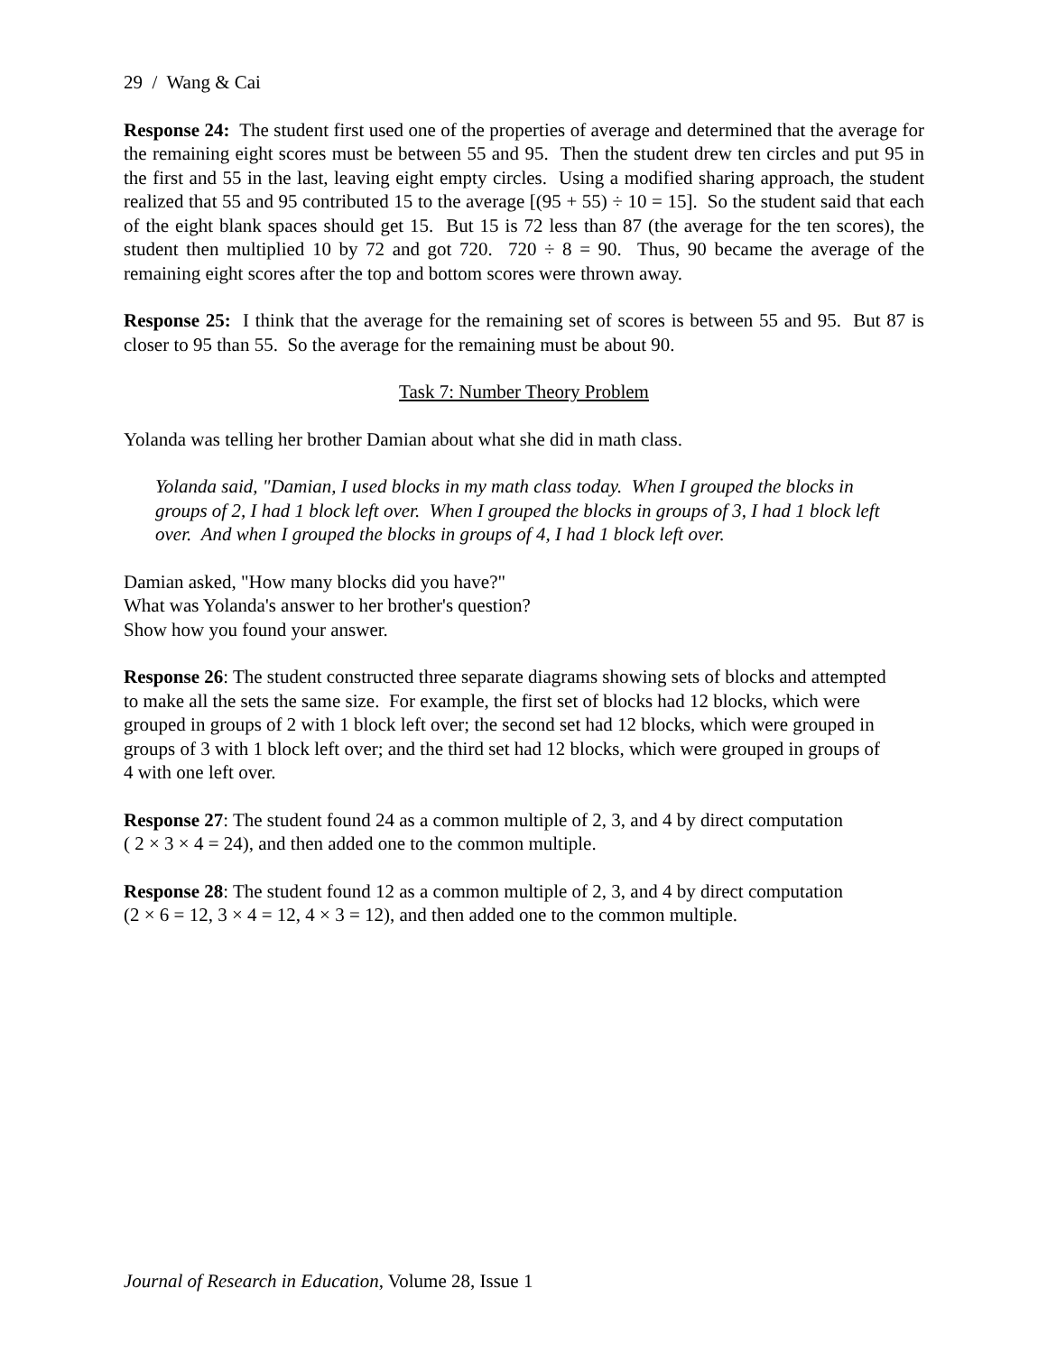29 / Wang & Cai
Response 24: The student first used one of the properties of average and determined that the average for the remaining eight scores must be between 55 and 95. Then the student drew ten circles and put 95 in the first and 55 in the last, leaving eight empty circles. Using a modified sharing approach, the student realized that 55 and 95 contributed 15 to the average [(95 + 55) ÷ 10 = 15]. So the student said that each of the eight blank spaces should get 15. But 15 is 72 less than 87 (the average for the ten scores), the student then multiplied 10 by 72 and got 720. 720 ÷ 8 = 90. Thus, 90 became the average of the remaining eight scores after the top and bottom scores were thrown away.
Response 25: I think that the average for the remaining set of scores is between 55 and 95. But 87 is closer to 95 than 55. So the average for the remaining must be about 90.
Task 7: Number Theory Problem
Yolanda was telling her brother Damian about what she did in math class.
Yolanda said, "Damian, I used blocks in my math class today. When I grouped the blocks in groups of 2, I had 1 block left over. When I grouped the blocks in groups of 3, I had 1 block left over. And when I grouped the blocks in groups of 4, I had 1 block left over.
Damian asked, "How many blocks did you have?"
What was Yolanda's answer to her brother's question?
Show how you found your answer.
Response 26: The student constructed three separate diagrams showing sets of blocks and attempted to make all the sets the same size. For example, the first set of blocks had 12 blocks, which were grouped in groups of 2 with 1 block left over; the second set had 12 blocks, which were grouped in groups of 3 with 1 block left over; and the third set had 12 blocks, which were grouped in groups of 4 with one left over.
Response 27: The student found 24 as a common multiple of 2, 3, and 4 by direct computation
( 2 × 3 × 4 = 24), and then added one to the common multiple.
Response 28: The student found 12 as a common multiple of 2, 3, and 4 by direct computation
(2 × 6 = 12, 3 × 4 = 12, 4 × 3 = 12), and then added one to the common multiple.
Journal of Research in Education, Volume 28, Issue 1